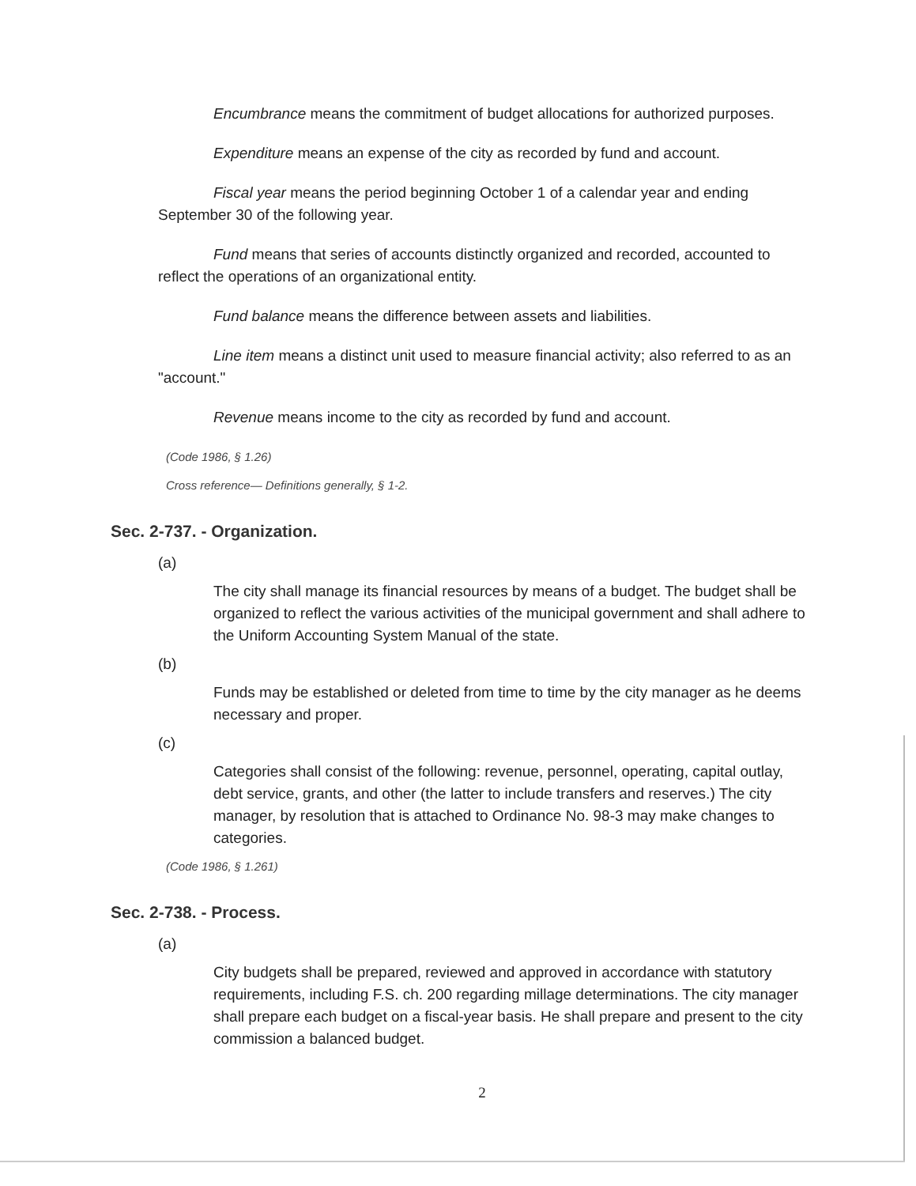Encumbrance means the commitment of budget allocations for authorized purposes.
Expenditure means an expense of the city as recorded by fund and account.
Fiscal year means the period beginning October 1 of a calendar year and ending September 30 of the following year.
Fund means that series of accounts distinctly organized and recorded, accounted to reflect the operations of an organizational entity.
Fund balance means the difference between assets and liabilities.
Line item means a distinct unit used to measure financial activity; also referred to as an "account."
Revenue means income to the city as recorded by fund and account.
(Code 1986, § 1.26)
Cross reference— Definitions generally, § 1-2.
Sec. 2-737. - Organization.
(a)
The city shall manage its financial resources by means of a budget. The budget shall be organized to reflect the various activities of the municipal government and shall adhere to the Uniform Accounting System Manual of the state.
(b)
Funds may be established or deleted from time to time by the city manager as he deems necessary and proper.
(c)
Categories shall consist of the following: revenue, personnel, operating, capital outlay, debt service, grants, and other (the latter to include transfers and reserves.) The city manager, by resolution that is attached to Ordinance No. 98-3 may make changes to categories.
(Code 1986, § 1.261)
Sec. 2-738. - Process.
(a)
City budgets shall be prepared, reviewed and approved in accordance with statutory requirements, including F.S. ch. 200 regarding millage determinations. The city manager shall prepare each budget on a fiscal-year basis. He shall prepare and present to the city commission a balanced budget.
2